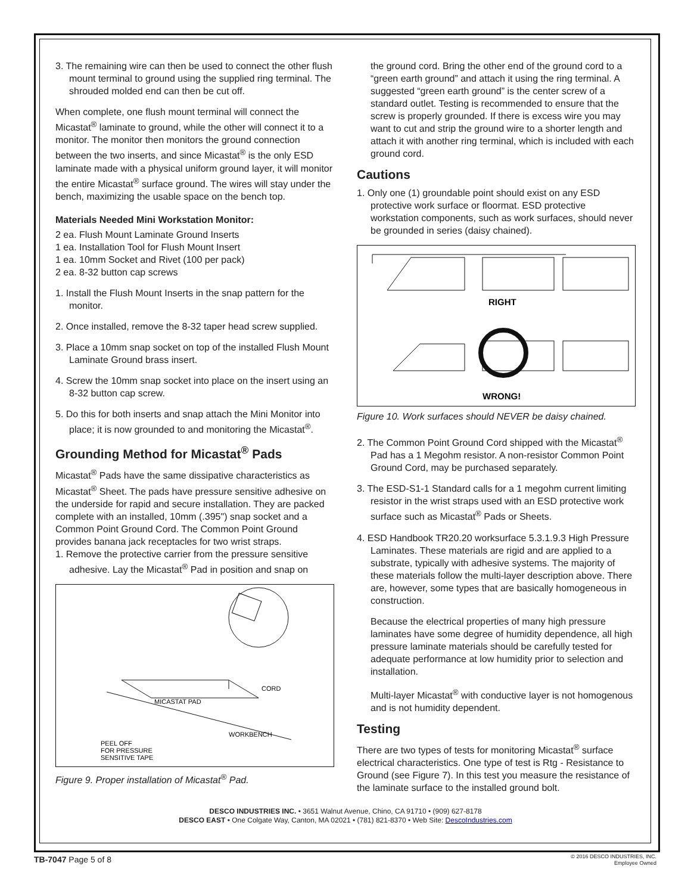3. The remaining wire can then be used to connect the other flush mount terminal to ground using the supplied ring terminal. The shrouded molded end can then be cut off.
When complete, one flush mount terminal will connect the Micastat<sup>®</sup> laminate to ground, while the other will connect it to a monitor. The monitor then monitors the ground connection between the two inserts, and since Micastat<sup>®</sup> is the only ESD laminate made with a physical uniform ground layer, it will monitor the entire Micastat<sup>®</sup> surface ground. The wires will stay under the bench, maximizing the usable space on the bench top.
Materials Needed Mini Workstation Monitor:
2 ea. Flush Mount Laminate Ground Inserts
1 ea. Installation Tool for Flush Mount Insert
1 ea. 10mm Socket and Rivet (100 per pack)
2 ea. 8-32 button cap screws
1. Install the Flush Mount Inserts in the snap pattern for the monitor.
2. Once installed, remove the 8-32 taper head screw supplied.
3. Place a 10mm snap socket on top of the installed Flush Mount Laminate Ground brass insert.
4. Screw the 10mm snap socket into place on the insert using an 8-32 button cap screw.
5. Do this for both inserts and snap attach the Mini Monitor into place; it is now grounded to and monitoring the Micastat<sup>®</sup>.
Grounding Method for Micastat<sup>®</sup> Pads
Micastat<sup>®</sup> Pads have the same dissipative characteristics as Micastat<sup>®</sup> Sheet. The pads have pressure sensitive adhesive on the underside for rapid and secure installation. They are packed complete with an installed, 10mm (.395") snap socket and a Common Point Ground Cord. The Common Point Ground provides banana jack receptacles for two wrist straps.
1. Remove the protective carrier from the pressure sensitive adhesive. Lay the Micastat<sup>®</sup> Pad in position and snap on
MICASTAT PAD
CORD
WORKBENCH
PEEL OFF
FOR PRESSURE
SENSITIVE TAPE
Figure 9. Proper installation of Micastat<sup>®</sup> Pad.
the ground cord. Bring the other end of the ground cord to a “green earth ground” and attach it using the ring terminal. A suggested “green earth ground” is the center screw of a standard outlet. Testing is recommended to ensure that the screw is properly grounded. If there is excess wire you may want to cut and strip the ground wire to a shorter length and attach it with another ring terminal, which is included with each ground cord.
Cautions
1. Only one (1) groundable point should exist on any ESD protective work surface or floormat. ESD protective workstation components, such as work surfaces, should never be grounded in series (daisy chained).
RIGHT
WRONG!
Figure 10. Work surfaces should NEVER be daisy chained.
2. The Common Point Ground Cord shipped with the Micastat<sup>®</sup> Pad has a 1 Megohm resistor. A non-resistor Common Point Ground Cord, may be purchased separately.
3. The ESD-S1-1 Standard calls for a 1 megohm current limiting resistor in the wrist straps used with an ESD protective work surface such as Micastat<sup>®</sup> Pads or Sheets.
4. ESD Handbook TR20.20 worksurface 5.3.1.9.3 High Pressure Laminates. These materials are rigid and are applied to a substrate, typically with adhesive systems. The majority of these materials follow the multi-layer description above. There are, however, some types that are basically homogeneous in construction.
Because the electrical properties of many high pressure laminates have some degree of humidity dependence, all high pressure laminate materials should be carefully tested for adequate performance at low humidity prior to selection and installation.
Multi-layer Micastat<sup>®</sup> with conductive layer is not homogenous and is not humidity dependent.
Testing
There are two types of tests for monitoring Micastat<sup>®</sup> surface electrical characteristics. One type of test is Rtg - Resistance to Ground (see Figure 7). In this test you measure the resistance of the laminate surface to the installed ground bolt.
DESCO INDUSTRIES INC. • 3651 Walnut Avenue, Chino, CA 91710 • (909) 627-8178
DESCO EAST • One Colgate Way, Canton, MA 02021 • (781) 821-8370 • Web Site: DescoIndustries.com
TB-7047 Page 5 of 8
© 2016 DESCO INDUSTRIES, INC.
Employee Owned